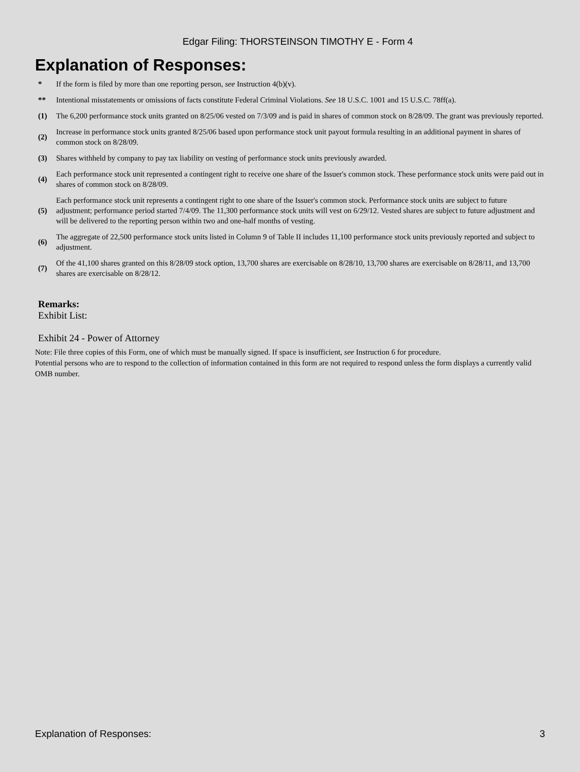Edgar Filing: THORSTEINSON TIMOTHY E - Form 4
Explanation of Responses:
| * | If the form is filed by more than one reporting person, see Instruction 4(b)(v). |
| ** | Intentional misstatements or omissions of facts constitute Federal Criminal Violations. See 18 U.S.C. 1001 and 15 U.S.C. 78ff(a). |
| (1) | The 6,200 performance stock units granted on 8/25/06 vested on 7/3/09 and is paid in shares of common stock on 8/28/09. The grant was previously reported. |
| (2) | Increase in performance stock units granted 8/25/06 based upon performance stock unit payout formula resulting in an additional payment in shares of common stock on 8/28/09. |
| (3) | Shares withheld by company to pay tax liability on vesting of performance stock units previously awarded. |
| (4) | Each performance stock unit represented a contingent right to receive one share of the Issuer's common stock. These performance stock units were paid out in shares of common stock on 8/28/09. |
| (5) | Each performance stock unit represents a contingent right to one share of the Issuer's common stock. Performance stock units are subject to future adjustment; performance period started 7/4/09. The 11,300 performance stock units will vest on 6/29/12. Vested shares are subject to future adjustment and will be delivered to the reporting person within two and one-half months of vesting. |
| (6) | The aggregate of 22,500 performance stock units listed in Column 9 of Table II includes 11,100 performance stock units previously reported and subject to adjustment. |
| (7) | Of the 41,100 shares granted on this 8/28/09 stock option, 13,700 shares are exercisable on 8/28/10, 13,700 shares are exercisable on 8/28/11, and 13,700 shares are exercisable on 8/28/12. |
Remarks:
Exhibit List:
Exhibit 24 - Power of Attorney
Note: File three copies of this Form, one of which must be manually signed. If space is insufficient, see Instruction 6 for procedure.
Potential persons who are to respond to the collection of information contained in this form are not required to respond unless the form displays a currently valid OMB number.
Explanation of Responses: 3